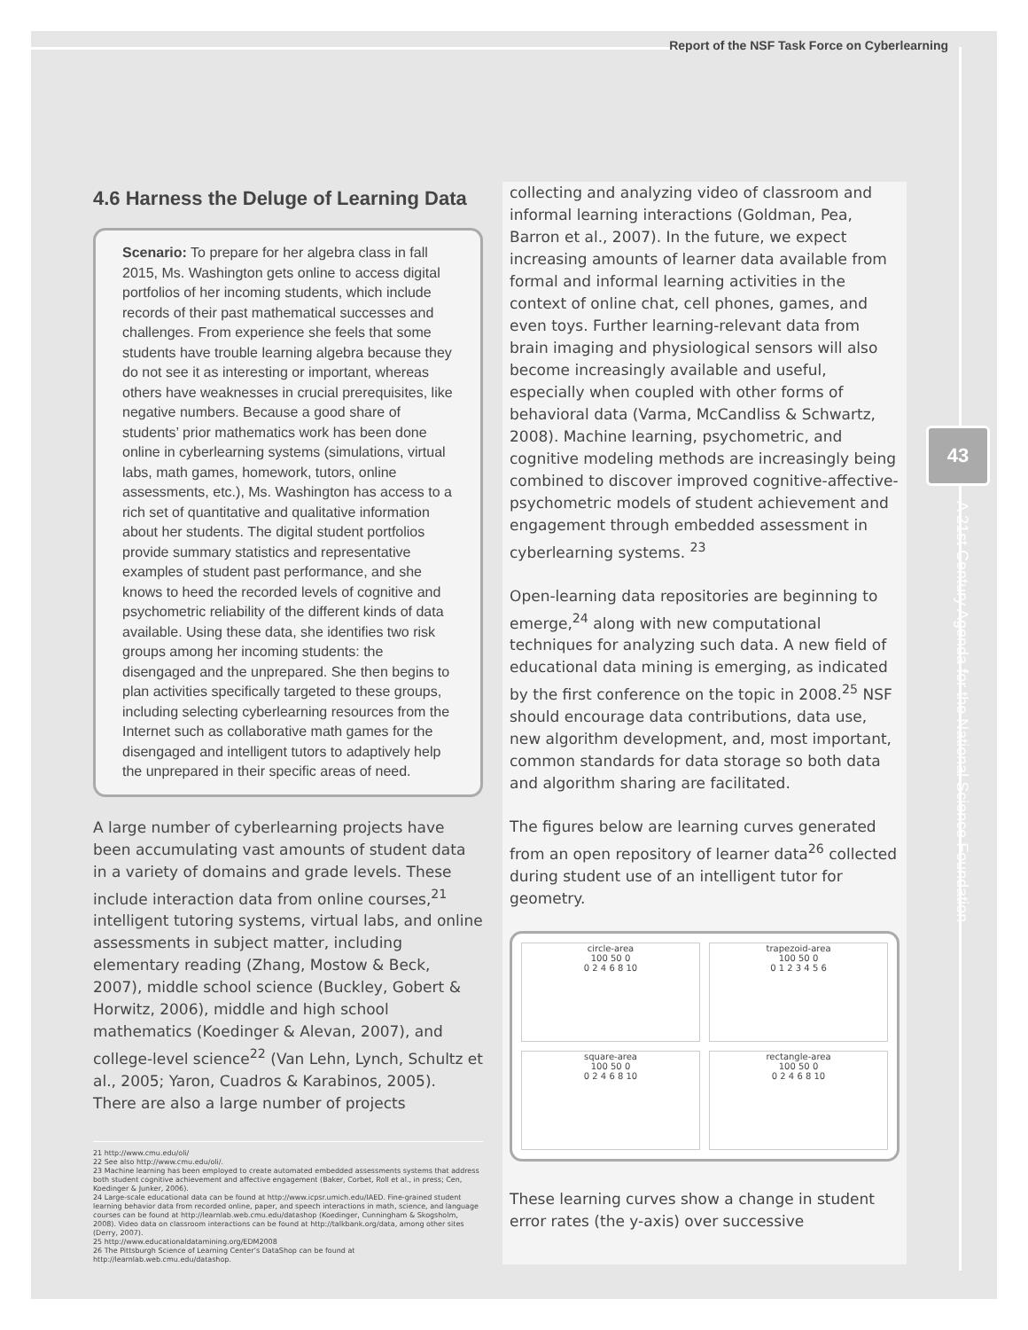Report of the NSF Task Force on Cyberlearning
43
A 21st Century Agenda for the National Science Foundation
4.6 Harness the Deluge of Learning Data
Scenario: To prepare for her algebra class in fall 2015, Ms. Washington gets online to access digital portfolios of her incoming students, which include records of their past mathematical successes and challenges. From experience she feels that some students have trouble learning algebra because they do not see it as interesting or important, whereas others have weaknesses in crucial prerequisites, like negative numbers. Because a good share of students’ prior mathematics work has been done online in cyberlearning systems (simulations, virtual labs, math games, homework, tutors, online assessments, etc.), Ms. Washington has access to a rich set of quantitative and qualitative information about her students. The digital student portfolios provide summary statistics and representative examples of student past performance, and she knows to heed the recorded levels of cognitive and psychometric reliability of the different kinds of data available. Using these data, she identifies two risk groups among her incoming students: the disengaged and the unprepared. She then begins to plan activities specifically targeted to these groups, including selecting cyberlearning resources from the Internet such as collaborative math games for the disengaged and intelligent tutors to adaptively help the unprepared in their specific areas of need.
A large number of cyberlearning projects have been accumulating vast amounts of student data in a variety of domains and grade levels. These include interaction data from online courses,<sup>21</sup> intelligent tutoring systems, virtual labs, and online assessments in subject matter, including elementary reading (Zhang, Mostow & Beck, 2007), middle school science (Buckley, Gobert & Horwitz, 2006), middle and high school mathematics (Koedinger & Alevan, 2007), and college-level science<sup>22</sup> (Van Lehn, Lynch, Schultz et al., 2005; Yaron, Cuadros & Karabinos, 2005). There are also a large number of projects
21 http://www.cmu.edu/oli/
22 See also http://www.cmu.edu/oli/.
23 Machine learning has been employed to create automated embedded assessments systems that address both student cognitive achievement and affective engagement (Baker, Corbet, Roll et al., in press; Cen, Koedinger & Junker, 2006).
24 Large-scale educational data can be found at http://www.icpsr.umich.edu/IAED. Fine-grained student learning behavior data from recorded online, paper, and speech interactions in math, science, and language courses can be found at http://learnlab.web.cmu.edu/datashop (Koedinger, Cunningham & Skogsholm, 2008). Video data on classroom interactions can be found at http://talkbank.org/data, among other sites (Derry, 2007).
25 http://www.educationaldatamining.org/EDM2008
26 The Pittsburgh Science of Learning Center’s DataShop can be found at http://learnlab.web.cmu.edu/datashop.
collecting and analyzing video of classroom and informal learning interactions (Goldman, Pea, Barron et al., 2007). In the future, we expect increasing amounts of learner data available from formal and informal learning activities in the context of online chat, cell phones, games, and even toys. Further learning-relevant data from brain imaging and physiological sensors will also become increasingly available and useful, especially when coupled with other forms of behavioral data (Varma, McCandliss & Schwartz, 2008). Machine learning, psychometric, and cognitive modeling methods are increasingly being combined to discover improved cognitive-affective-psychometric models of student achievement and engagement through embedded assessment in cyberlearning systems. <sup>23</sup>
Open-learning data repositories are beginning to emerge,<sup>24</sup> along with new computational techniques for analyzing such data. A new field of educational data mining is emerging, as indicated by the first conference on the topic in 2008.<sup>25</sup> NSF should encourage data contributions, data use, new algorithm development, and, most important, common standards for data storage so both data and algorithm sharing are facilitated.
The figures below are learning curves generated from an open repository of learner data<sup>26</sup> collected during student use of an intelligent tutor for geometry.
circle-area
100 50 0
0 2 4 6 8 10
trapezoid-area
100 50 0
0 1 2 3 4 5 6
square-area
100 50 0
0 2 4 6 8 10
rectangle-area
100 50 0
0 2 4 6 8 10
These learning curves show a change in student error rates (the y-axis) over successive